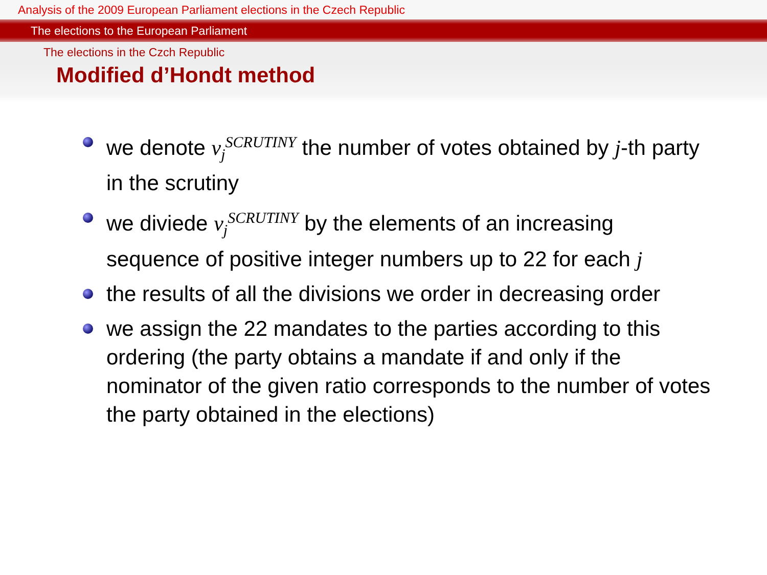Analysis of the 2009 European Parliament elections in the Czech Republic
The elections to the European Parliament
The elections in the Czch Republic
Modified d’Hondt method
we denote v<sub>j</sub><sup>SCRUTINY</sup> the number of votes obtained by j-th party in the scrutiny
we diviede v<sub>j</sub><sup>SCRUTINY</sup> by the elements of an increasing sequence of positive integer numbers up to 22 for each j
the results of all the divisions we order in decreasing order
we assign the 22 mandates to the parties according to this ordering (the party obtains a mandate if and only if the nominator of the given ratio corresponds to the number of votes the party obtained in the elections)